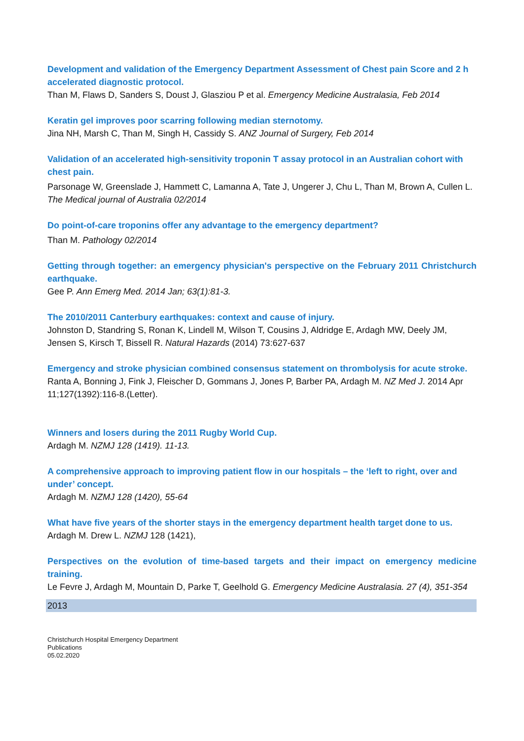Development and validation of the Emergency Department Assessment of Chest pain Score and 2 h accelerated diagnostic protocol.
Than M, Flaws D, Sanders S, Doust J, Glasziou P et al. Emergency Medicine Australasia, Feb 2014
Keratin gel improves poor scarring following median sternotomy.
Jina NH, Marsh C, Than M, Singh H, Cassidy S. ANZ Journal of Surgery, Feb 2014
Validation of an accelerated high-sensitivity troponin T assay protocol in an Australian cohort with chest pain.
Parsonage W, Greenslade J, Hammett C, Lamanna A, Tate J, Ungerer J, Chu L, Than M, Brown A, Cullen L. The Medical journal of Australia 02/2014
Do point-of-care troponins offer any advantage to the emergency department?
Than M. Pathology 02/2014
Getting through together: an emergency physician's perspective on the February 2011 Christchurch earthquake.
Gee P. Ann Emerg Med. 2014 Jan; 63(1):81-3.
The 2010/2011 Canterbury earthquakes: context and cause of injury.
Johnston D, Standring S, Ronan K, Lindell M, Wilson T, Cousins J, Aldridge E, Ardagh MW, Deely JM, Jensen S, Kirsch T, Bissell R. Natural Hazards (2014) 73:627-637
Emergency and stroke physician combined consensus statement on thrombolysis for acute stroke.
Ranta A, Bonning J, Fink J, Fleischer D, Gommans J, Jones P, Barber PA, Ardagh M. NZ Med J. 2014 Apr 11;127(1392):116-8.(Letter).
Winners and losers during the 2011 Rugby World Cup.
Ardagh M. NZMJ 128 (1419). 11-13.
A comprehensive approach to improving patient flow in our hospitals – the ‘left to right, over and under’ concept.
Ardagh M. NZMJ 128 (1420), 55-64
What have five years of the shorter stays in the emergency department health target done to us.
Ardagh M. Drew L. NZMJ 128 (1421),
Perspectives on the evolution of time-based targets and their impact on emergency medicine training.
Le Fevre J, Ardagh M, Mountain D, Parke T, Geelhold G. Emergency Medicine Australasia. 27 (4), 351-354
2013
Christchurch Hospital Emergency Department
Publications
05.02.2020